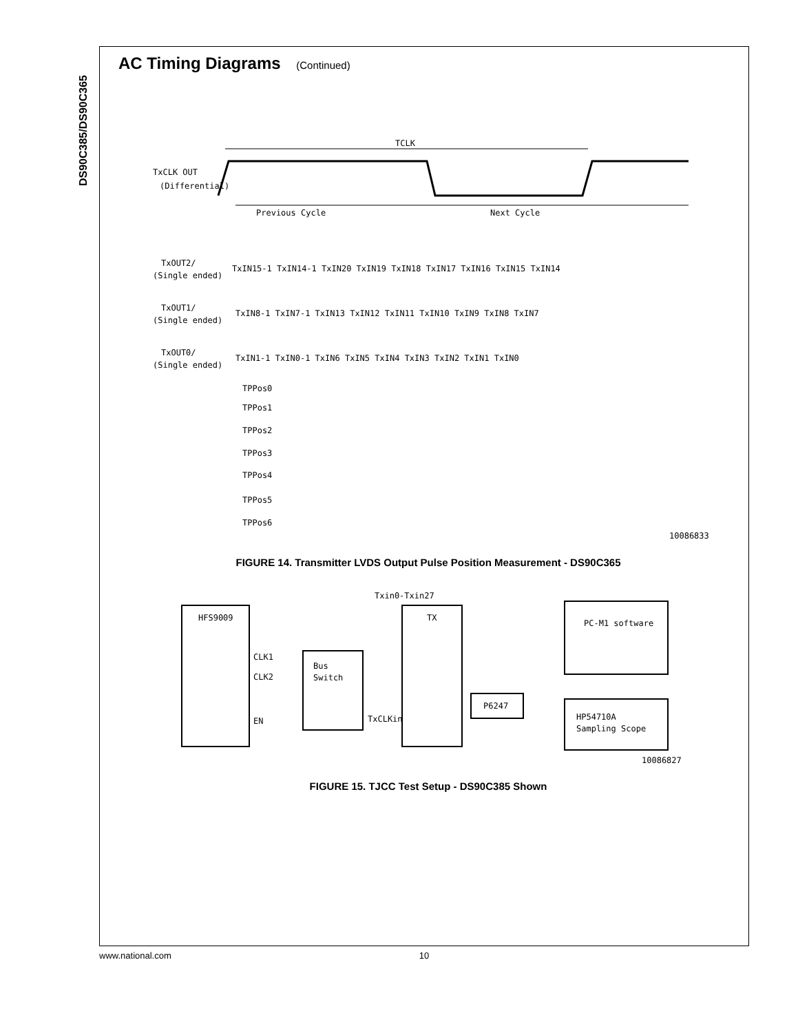DS90C385/DS90C365
AC Timing Diagrams (Continued)
TCLK
TxCLK OUT
(Differential)
Previous Cycle
Next Cycle
TxOUT2/
(Single ended)
TxIN15-1 TxIN14-1 TxIN20 TxIN19 TxIN18 TxIN17 TxIN16 TxIN15 TxIN14
TxOUT1/
(Single ended)
TxIN8-1 TxIN7-1 TxIN13 TxIN12 TxIN11 TxIN10 TxIN9 TxIN8 TxIN7
TxOUT0/
(Single ended)
TxIN1-1 TxIN0-1 TxIN6 TxIN5 TxIN4 TxIN3 TxIN2 TxIN1 TxIN0
TPPos0
TPPos1
TPPos2
TPPos3
TPPos4
TPPos5
TPPos6
10086833
FIGURE 14. Transmitter LVDS Output Pulse Position Measurement - DS90C365
Txin0-Txin27
HFS9009
TX
CLK1
CLK2
EN
Bus
Switch
TxCLKin
P6247
PC-M1 software
HP54710A
Sampling Scope
10086827
FIGURE 15. TJCC Test Setup - DS90C385 Shown
www.national.com 10